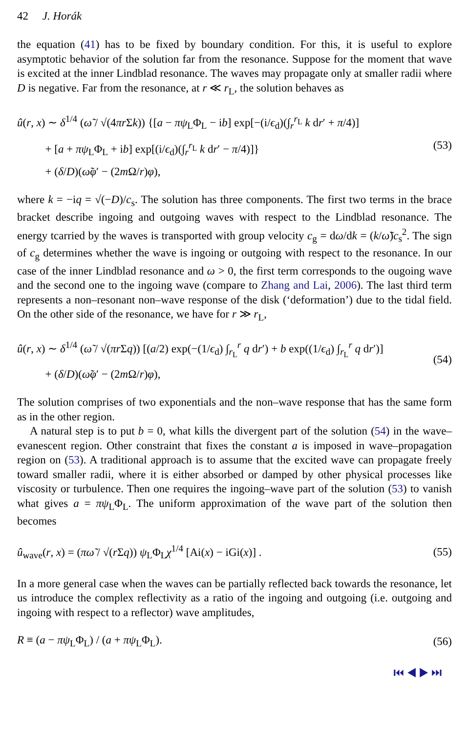42 J. Horák
the equation (41) has to be fixed by boundary condition. For this, it is useful to explore asymptotic behavior of the solution far from the resonance. Suppose for the moment that wave is excited at the inner Lindblad resonance. The waves may propagate only at smaller radii where D is negative. Far from the resonance, at r ≪ r<sub>L</sub>, the solution behaves as
û(r, x) ∼ δ<sup>1/4</sup> (ω̃ / √(4πr Σk)) {[a − πψ<sub>L</sub>Φ<sub>L</sub> − ib] exp[−(i/ϵ<sub>d</sub>)(∫<sub>r</sub><sup>r<sub>L</sub></sup> k dr′ + π/4)]
+ [a + πψ<sub>L</sub>Φ<sub>L</sub> + ib] exp[(i/ϵ<sub>d</sub>)(∫<sub>r</sub><sup>r<sub>L</sub></sup> k dr′ − π/4)]}
+ (δ/D)(ω̃φ′ − (2m Ω/r)φ),
(53)
where k = −iq = √(−D)/c<sub>s</sub>. The solution has three components. The first two terms in the brace bracket describe ingoing and outgoing waves with respect to the Lindblad resonance. The energy tcarried by the waves is transported with group velocity c<sub>g</sub> = dω/dk = (k/ω̃)c<sub>s</sub><sup>2</sup>. The sign of c<sub>g</sub> determines whether the wave is ingoing or outgoing with respect to the resonance. In our case of the inner Lindblad resonance and ω > 0, the first term corresponds to the ougoing wave and the second one to the ingoing wave (compare to Zhang and Lai, 2006). The last third term represents a non–resonant non–wave response of the disk (‘deformation’) due to the tidal field. On the other side of the resonance, we have for r ≫ r<sub>L</sub>,
û(r, x) ∼ δ<sup>1/4</sup> (ω̃ / √(πr Σq)) [(a/2) exp(−(1/ϵ<sub>d</sub>) ∫<sub>r<sub>L</sub></sub><sup>r</sup> q dr′) + b exp((1/ϵ<sub>d</sub>) ∫<sub>r<sub>L</sub></sub><sup>r</sup> q dr′)]
+ (δ/D)(ω̃φ′ − (2m Ω/r)φ),
(54)
The solution comprises of two exponentials and the non–wave response that has the same form as in the other region.
A natural step is to put b = 0, what kills the divergent part of the solution (54) in the wave–evanescent region. Other constraint that fixes the constant a is imposed in wave–propagation region on (53). A traditional approach is to assume that the excited wave can propagate freely toward smaller radii, where it is either absorbed or damped by other physical processes like viscosity or turbulence. Then one requires the ingoing–wave part of the solution (53) to vanish what gives a = πψ<sub>L</sub>Φ<sub>L</sub>. The uniform approximation of the wave part of the solution then becomes
û<sub>wave</sub>(r, x) = (πω̃ / √(r Σq)) ψ<sub>L</sub>Φ<sub>L</sub>χ<sup>1/4</sup> [Ai(x) − iGi(x)] .
(55)
In a more general case when the waves can be partially reflected back towards the resonance, let us introduce the complex reflectivity as a ratio of the ingoing and outgoing (i.e. outgoing and ingoing with respect to a reflector) wave amplitudes,
R ≡ (a − πψ<sub>L</sub>Φ<sub>L</sub>) / (a + πψ<sub>L</sub>Φ<sub>L</sub>).
(56)
⏮ ◀ ▶ ⏭